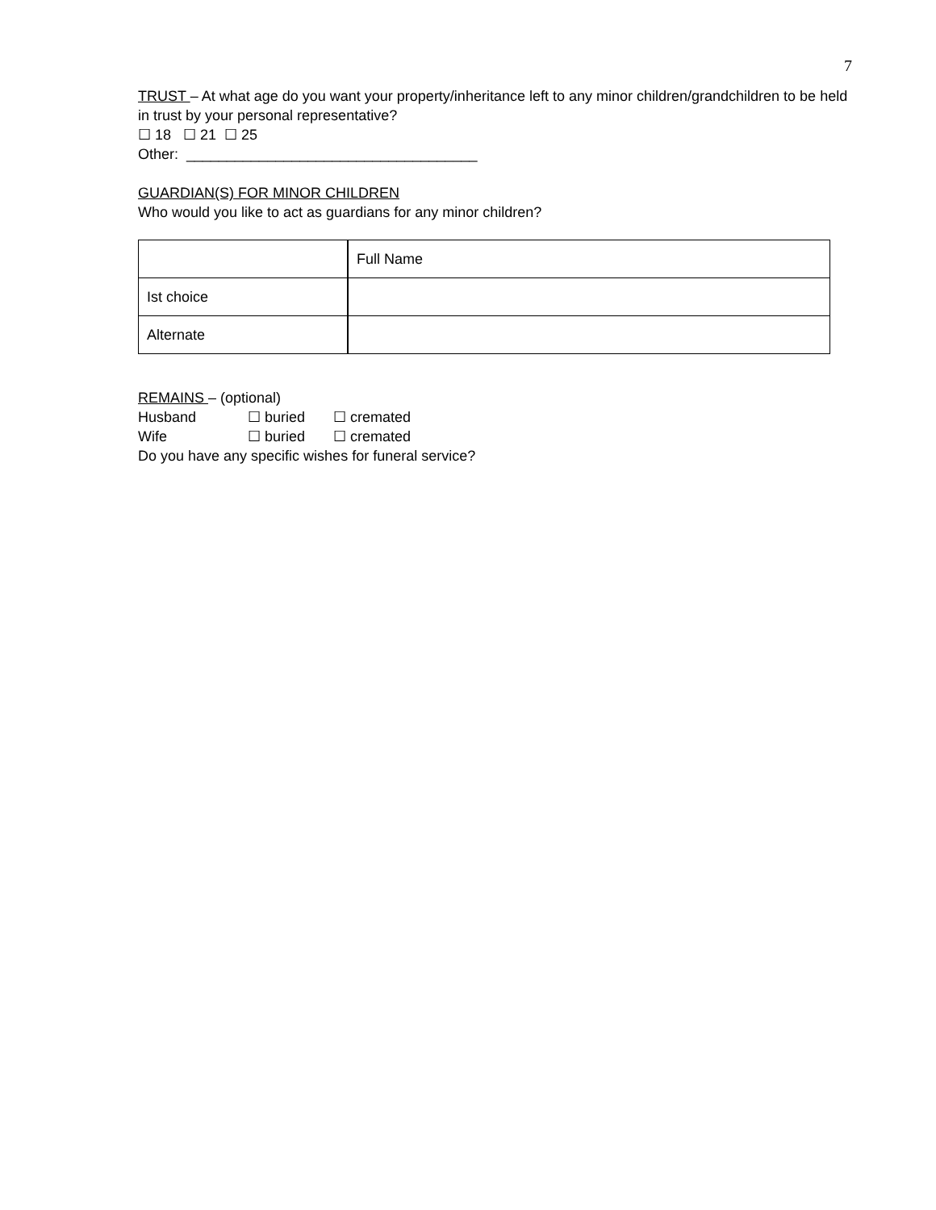7
TRUST – At what age do you want your property/inheritance left to any minor children/grandchildren to be held in trust by your personal representative?
☐ 18 ☐ 21 ☐ 25
Other: ____________________________________
GUARDIAN(S) FOR MINOR CHILDREN
Who would you like to act as guardians for any minor children?
| | Full Name |
| Ist choice | |
| Alternate | |
REMAINS – (optional)
Husband ☐ buried ☐ cremated
Wife ☐ buried ☐ cremated
Do you have any specific wishes for funeral service?